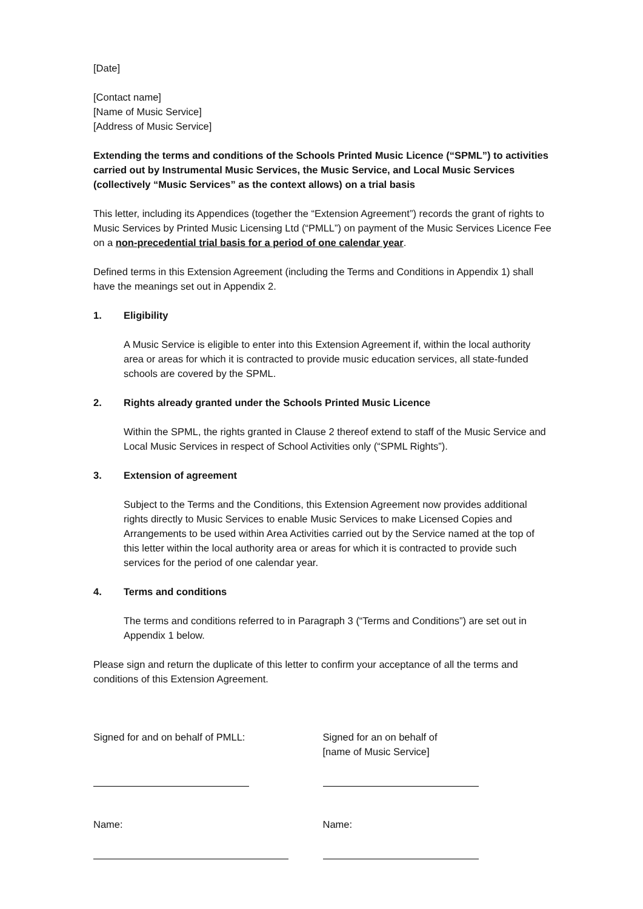[Date]
[Contact name]
[Name of Music Service]
[Address of Music Service]
Extending the terms and conditions of the Schools Printed Music Licence (“SPML”) to activities carried out by Instrumental Music Services, the Music Service, and Local Music Services (collectively “Music Services” as the context allows) on a trial basis
This letter, including its Appendices (together the “Extension Agreement”) records the grant of rights to Music Services by Printed Music Licensing Ltd (“PMLL”) on payment of the Music Services Licence Fee on a non-precedential trial basis for a period of one calendar year.
Defined terms in this Extension Agreement (including the Terms and Conditions in Appendix 1) shall have the meanings set out in Appendix 2.
1. Eligibility
A Music Service is eligible to enter into this Extension Agreement if, within the local authority area or areas for which it is contracted to provide music education services, all state-funded schools are covered by the SPML.
2. Rights already granted under the Schools Printed Music Licence
Within the SPML, the rights granted in Clause 2 thereof extend to staff of the Music Service and Local Music Services in respect of School Activities only (“SPML Rights”).
3. Extension of agreement
Subject to the Terms and the Conditions, this Extension Agreement now provides additional rights directly to Music Services to enable Music Services to make Licensed Copies and Arrangements to be used within Area Activities carried out by the Service named at the top of this letter within the local authority area or areas for which it is contracted to provide such services for the period of one calendar year.
4. Terms and conditions
The terms and conditions referred to in Paragraph 3 (“Terms and Conditions”) are set out in Appendix 1 below.
Please sign and return the duplicate of this letter to confirm your acceptance of all the terms and conditions of this Extension Agreement.
Signed for and on behalf of PMLL:
Name:
Signed for an on behalf of
[name of Music Service]
Name: